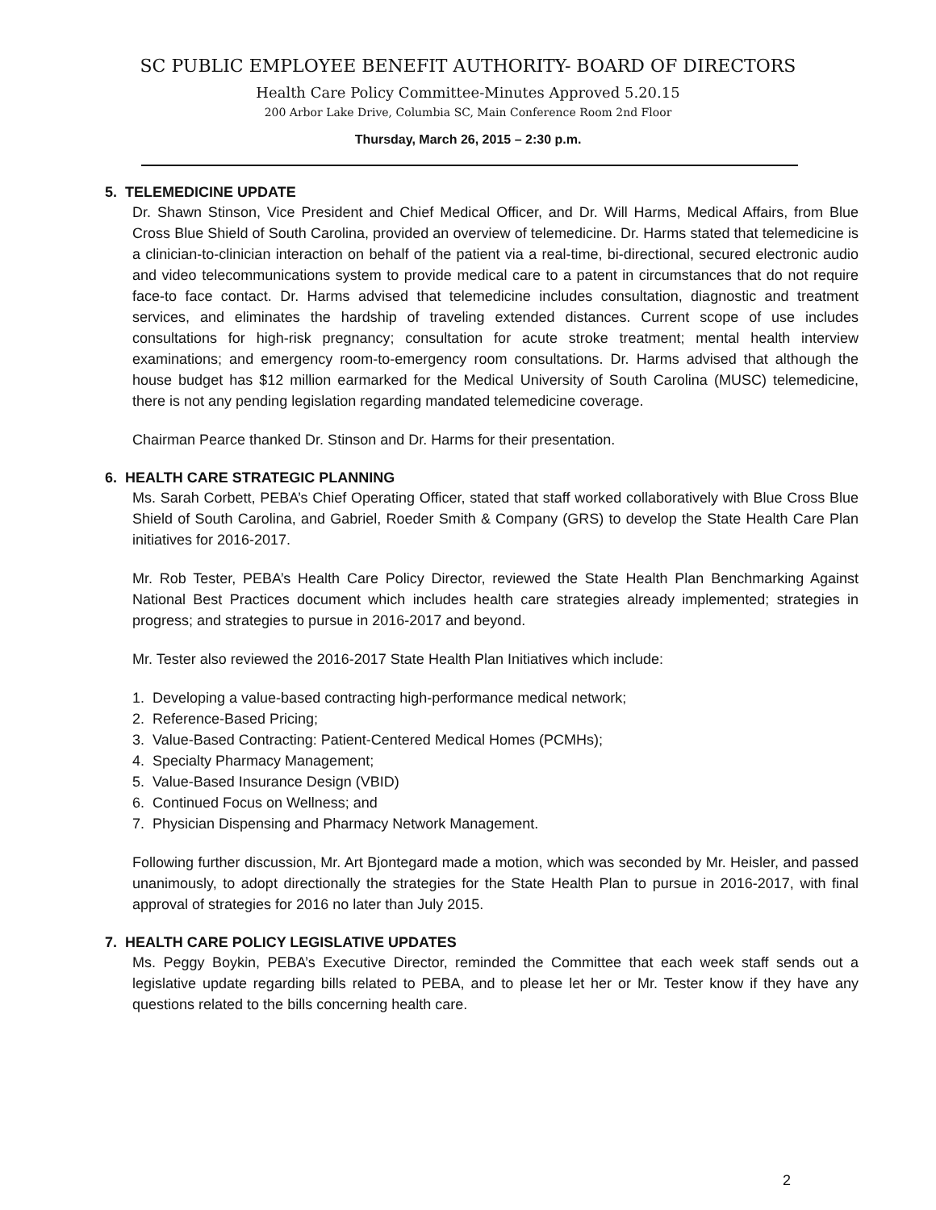SC PUBLIC EMPLOYEE BENEFIT AUTHORITY- BOARD OF DIRECTORS
Health Care Policy Committee-Minutes Approved 5.20.15
200 Arbor Lake Drive, Columbia SC, Main Conference Room 2nd Floor
Thursday, March 26, 2015 – 2:30 p.m.
5. TELEMEDICINE UPDATE
Dr. Shawn Stinson, Vice President and Chief Medical Officer, and Dr. Will Harms, Medical Affairs, from Blue Cross Blue Shield of South Carolina, provided an overview of telemedicine. Dr. Harms stated that telemedicine is a clinician-to-clinician interaction on behalf of the patient via a real-time, bi-directional, secured electronic audio and video telecommunications system to provide medical care to a patent in circumstances that do not require face-to face contact. Dr. Harms advised that telemedicine includes consultation, diagnostic and treatment services, and eliminates the hardship of traveling extended distances. Current scope of use includes consultations for high-risk pregnancy; consultation for acute stroke treatment; mental health interview examinations; and emergency room-to-emergency room consultations. Dr. Harms advised that although the house budget has $12 million earmarked for the Medical University of South Carolina (MUSC) telemedicine, there is not any pending legislation regarding mandated telemedicine coverage.
Chairman Pearce thanked Dr. Stinson and Dr. Harms for their presentation.
6. HEALTH CARE STRATEGIC PLANNING
Ms. Sarah Corbett, PEBA’s Chief Operating Officer, stated that staff worked collaboratively with Blue Cross Blue Shield of South Carolina, and Gabriel, Roeder Smith & Company (GRS) to develop the State Health Care Plan initiatives for 2016-2017.
Mr. Rob Tester, PEBA’s Health Care Policy Director, reviewed the State Health Plan Benchmarking Against National Best Practices document which includes health care strategies already implemented; strategies in progress; and strategies to pursue in 2016-2017 and beyond.
Mr. Tester also reviewed the 2016-2017 State Health Plan Initiatives which include:
1. Developing a value-based contracting high-performance medical network;
2. Reference-Based Pricing;
3. Value-Based Contracting: Patient-Centered Medical Homes (PCMHs);
4. Specialty Pharmacy Management;
5. Value-Based Insurance Design (VBID)
6. Continued Focus on Wellness; and
7. Physician Dispensing and Pharmacy Network Management.
Following further discussion, Mr. Art Bjontegard made a motion, which was seconded by Mr. Heisler, and passed unanimously, to adopt directionally the strategies for the State Health Plan to pursue in 2016-2017, with final approval of strategies for 2016 no later than July 2015.
7. HEALTH CARE POLICY LEGISLATIVE UPDATES
Ms. Peggy Boykin, PEBA’s Executive Director, reminded the Committee that each week staff sends out a legislative update regarding bills related to PEBA, and to please let her or Mr. Tester know if they have any questions related to the bills concerning health care.
2